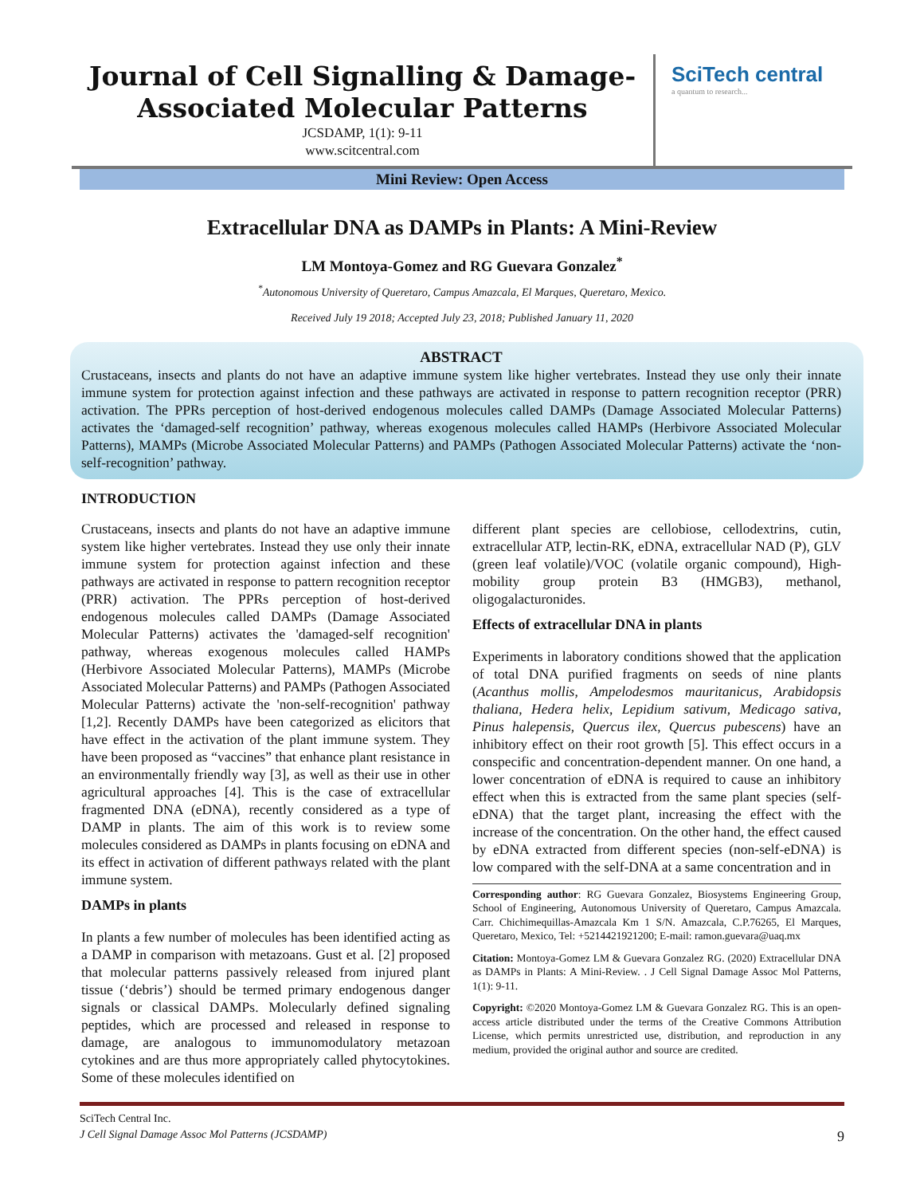Journal of Cell Signalling & Damage-Associated Molecular Patterns
JCSDAMP, 1(1): 9-11
www.scitcentral.com
SciTech central
a quantum to research...
Mini Review: Open Access
Extracellular DNA as DAMPs in Plants: A Mini-Review
LM Montoya-Gomez and RG Guevara Gonzalez<sup>*</sup>
<sup>*</sup> Autonomous University of Queretaro, Campus Amazcala, El Marques, Queretaro, Mexico.
Received July 19 2018; Accepted July 23, 2018; Published January 11, 2020
ABSTRACT
Crustaceans, insects and plants do not have an adaptive immune system like higher vertebrates. Instead they use only their innate immune system for protection against infection and these pathways are activated in response to pattern recognition receptor (PRR) activation. The PPRs perception of host-derived endogenous molecules called DAMPs (Damage Associated Molecular Patterns) activates the ‘damaged-self recognition’ pathway, whereas exogenous molecules called HAMPs (Herbivore Associated Molecular Patterns), MAMPs (Microbe Associated Molecular Patterns) and PAMPs (Pathogen Associated Molecular Patterns) activate the ‘non-self-recognition’ pathway.
INTRODUCTION
Crustaceans, insects and plants do not have an adaptive immune system like higher vertebrates. Instead they use only their innate immune system for protection against infection and these pathways are activated in response to pattern recognition receptor (PRR) activation. The PPRs perception of host-derived endogenous molecules called DAMPs (Damage Associated Molecular Patterns) activates the 'damaged-self recognition' pathway, whereas exogenous molecules called HAMPs (Herbivore Associated Molecular Patterns), MAMPs (Microbe Associated Molecular Patterns) and PAMPs (Pathogen Associated Molecular Patterns) activate the 'non-self-recognition' pathway [1,2]. Recently DAMPs have been categorized as elicitors that have effect in the activation of the plant immune system. They have been proposed as “vaccines” that enhance plant resistance in an environmentally friendly way [3], as well as their use in other agricultural approaches [4]. This is the case of extracellular fragmented DNA (eDNA), recently considered as a type of DAMP in plants. The aim of this work is to review some molecules considered as DAMPs in plants focusing on eDNA and its effect in activation of different pathways related with the plant immune system.
DAMPs in plants
In plants a few number of molecules has been identified acting as a DAMP in comparison with metazoans. Gust et al. [2] proposed that molecular patterns passively released from injured plant tissue (‘debris’) should be termed primary endogenous danger signals or classical DAMPs. Molecularly defined signaling peptides, which are processed and released in response to damage, are analogous to immunomodulatory metazoan cytokines and are thus more appropriately called phytocytokines. Some of these molecules identified on
different plant species are cellobiose, cellodextrins, cutin, extracellular ATP, lectin-RK, eDNA, extracellular NAD (P), GLV (green leaf volatile)/VOC (volatile organic compound), High-mobility group protein B3 (HMGB3), methanol, oligogalacturonides.
Effects of extracellular DNA in plants
Experiments in laboratory conditions showed that the application of total DNA purified fragments on seeds of nine plants (Acanthus mollis, Ampelodesmos mauritanicus, Arabidopsis thaliana, Hedera helix, Lepidium sativum, Medicago sativa, Pinus halepensis, Quercus ilex, Quercus pubescens) have an inhibitory effect on their root growth [5]. This effect occurs in a conspecific and concentration-dependent manner. On one hand, a lower concentration of eDNA is required to cause an inhibitory effect when this is extracted from the same plant species (self-eDNA) that the target plant, increasing the effect with the increase of the concentration. On the other hand, the effect caused by eDNA extracted from different species (non-self-eDNA) is low compared with the self-DNA at a same concentration and in
Corresponding author: RG Guevara Gonzalez, Biosystems Engineering Group, School of Engineering, Autonomous University of Queretaro, Campus Amazcala. Carr. Chichimequillas-Amazcala Km 1 S/N. Amazcala, C.P.76265, El Marques, Queretaro, Mexico, Tel: +5214421921200; E-mail: ramon.guevara@uaq.mx
Citation: Montoya-Gomez LM & Guevara Gonzalez RG. (2020) Extracellular DNA as DAMPs in Plants: A Mini-Review. . J Cell Signal Damage Assoc Mol Patterns, 1(1): 9-11.
Copyright: ©2020 Montoya-Gomez LM & Guevara Gonzalez RG. This is an open-access article distributed under the terms of the Creative Commons Attribution License, which permits unrestricted use, distribution, and reproduction in any medium, provided the original author and source are credited.
SciTech Central Inc.
J Cell Signal Damage Assoc Mol Patterns (JCSDAMP) 9